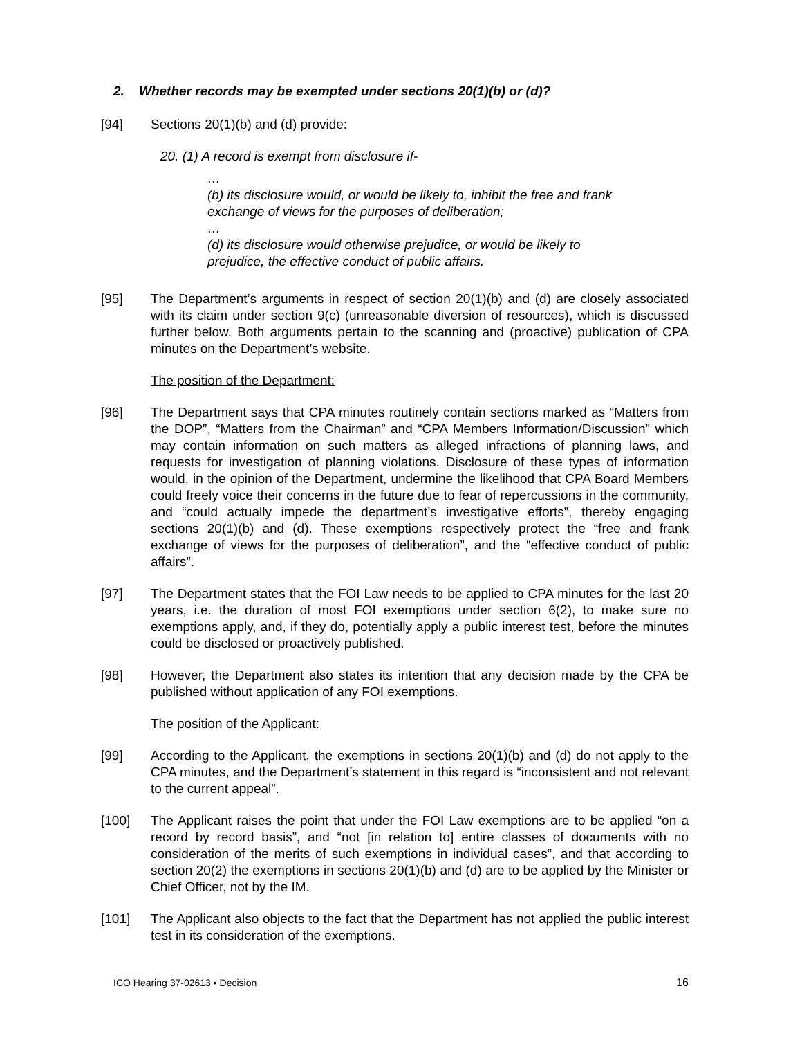2. Whether records may be exempted under sections 20(1)(b) or (d)?
[94] Sections 20(1)(b) and (d) provide:
20. (1) A record is exempt from disclosure if-
…
(b) its disclosure would, or would be likely to, inhibit the free and frank exchange of views for the purposes of deliberation;
…
(d) its disclosure would otherwise prejudice, or would be likely to prejudice, the effective conduct of public affairs.
[95] The Department’s arguments in respect of section 20(1)(b) and (d) are closely associated with its claim under section 9(c) (unreasonable diversion of resources), which is discussed further below. Both arguments pertain to the scanning and (proactive) publication of CPA minutes on the Department’s website.
The position of the Department:
[96] The Department says that CPA minutes routinely contain sections marked as “Matters from the DOP”, “Matters from the Chairman” and “CPA Members Information/Discussion” which may contain information on such matters as alleged infractions of planning laws, and requests for investigation of planning violations. Disclosure of these types of information would, in the opinion of the Department, undermine the likelihood that CPA Board Members could freely voice their concerns in the future due to fear of repercussions in the community, and “could actually impede the department’s investigative efforts”, thereby engaging sections 20(1)(b) and (d). These exemptions respectively protect the “free and frank exchange of views for the purposes of deliberation”, and the “effective conduct of public affairs”.
[97] The Department states that the FOI Law needs to be applied to CPA minutes for the last 20 years, i.e. the duration of most FOI exemptions under section 6(2), to make sure no exemptions apply, and, if they do, potentially apply a public interest test, before the minutes could be disclosed or proactively published.
[98] However, the Department also states its intention that any decision made by the CPA be published without application of any FOI exemptions.
The position of the Applicant:
[99] According to the Applicant, the exemptions in sections 20(1)(b) and (d) do not apply to the CPA minutes, and the Department’s statement in this regard is “inconsistent and not relevant to the current appeal”.
[100] The Applicant raises the point that under the FOI Law exemptions are to be applied “on a record by record basis”, and “not [in relation to] entire classes of documents with no consideration of the merits of such exemptions in individual cases”, and that according to section 20(2) the exemptions in sections 20(1)(b) and (d) are to be applied by the Minister or Chief Officer, not by the IM.
[101] The Applicant also objects to the fact that the Department has not applied the public interest test in its consideration of the exemptions.
ICO Hearing 37-02613 ▪ Decision 16